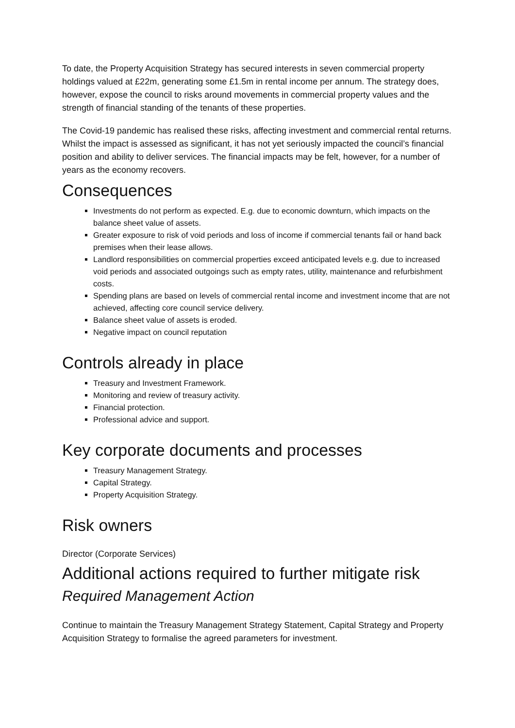To date, the Property Acquisition Strategy has secured interests in seven commercial property holdings valued at £22m, generating some £1.5m in rental income per annum. The strategy does, however, expose the council to risks around movements in commercial property values and the strength of financial standing of the tenants of these properties.
The Covid-19 pandemic has realised these risks, affecting investment and commercial rental returns. Whilst the impact is assessed as significant, it has not yet seriously impacted the council’s financial position and ability to deliver services. The financial impacts may be felt, however, for a number of years as the economy recovers.
Consequences
Investments do not perform as expected. E.g. due to economic downturn, which impacts on the balance sheet value of assets.
Greater exposure to risk of void periods and loss of income if commercial tenants fail or hand back premises when their lease allows.
Landlord responsibilities on commercial properties exceed anticipated levels e.g. due to increased void periods and associated outgoings such as empty rates, utility, maintenance and refurbishment costs.
Spending plans are based on levels of commercial rental income and investment income that are not achieved, affecting core council service delivery.
Balance sheet value of assets is eroded.
Negative impact on council reputation
Controls already in place
Treasury and Investment Framework.
Monitoring and review of treasury activity.
Financial protection.
Professional advice and support.
Key corporate documents and processes
Treasury Management Strategy.
Capital Strategy.
Property Acquisition Strategy.
Risk owners
Director (Corporate Services)
Additional actions required to further mitigate risk
Required Management Action
Continue to maintain the Treasury Management Strategy Statement, Capital Strategy and Property Acquisition Strategy to formalise the agreed parameters for investment.